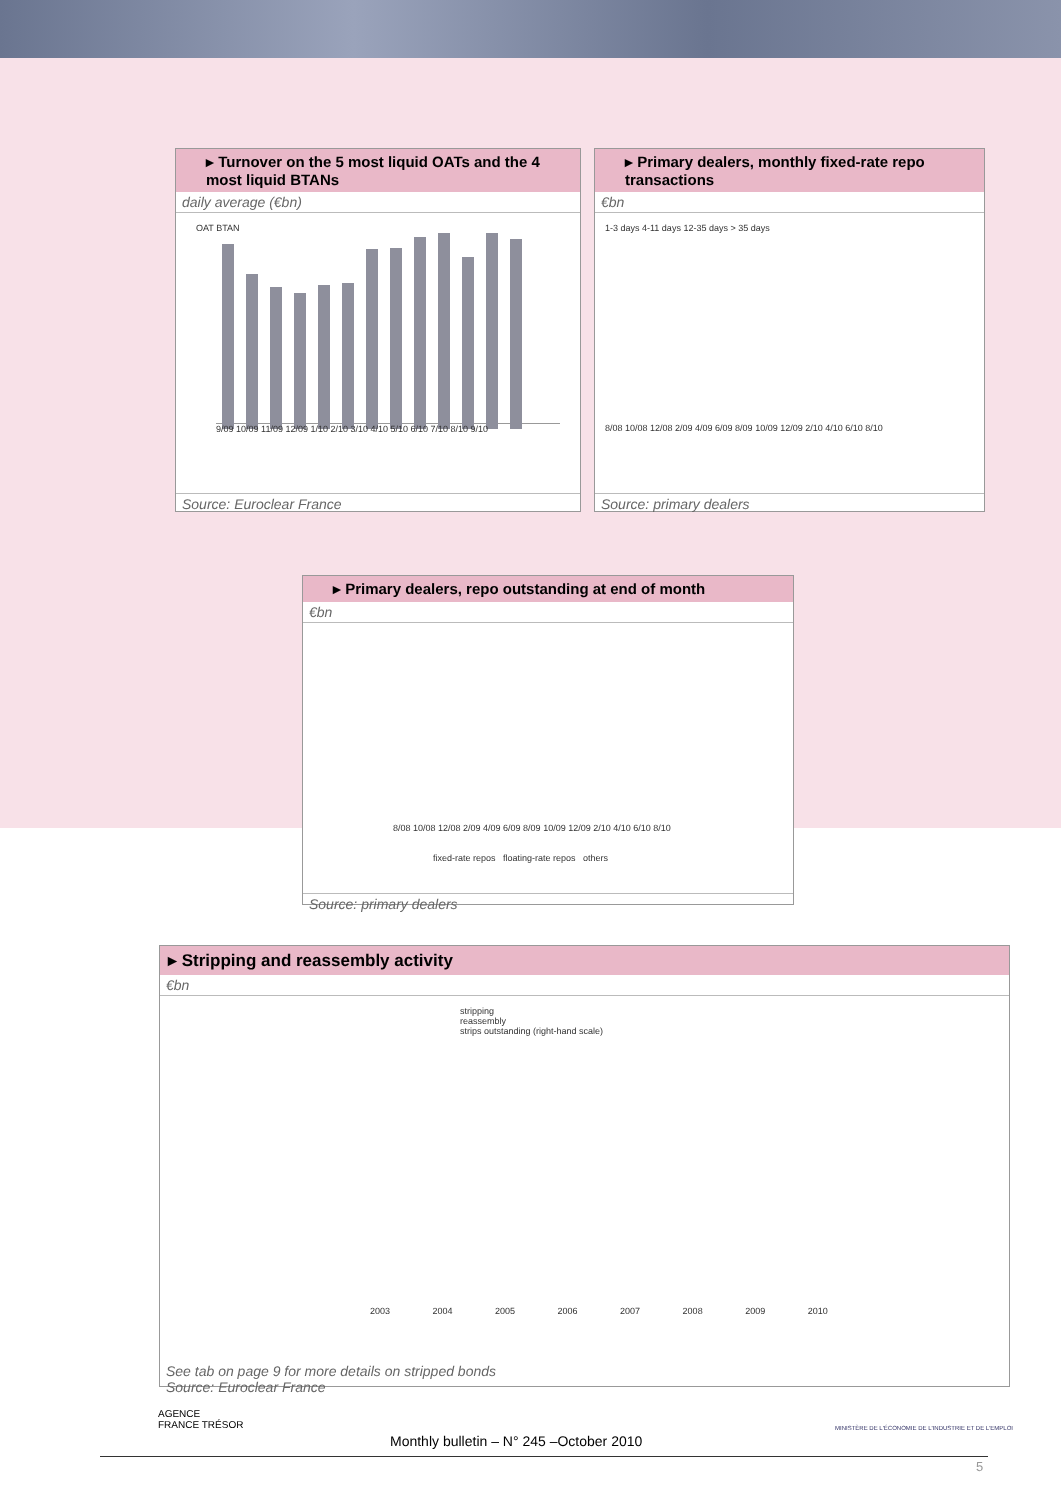▸ Turnover on the 5 most liquid OATs and the 4 most liquid BTANs
daily average (€bn)
OAT BTAN
9/09 10/09 11/09 12/09 1/10 2/10 3/10 4/10 5/10 6/10 7/10 8/10 9/10
Source: Euroclear France
▸ Primary dealers, monthly fixed-rate repo transactions
€bn
1-3 days 4-11 days 12-35 days > 35 days
8/08 10/08 12/08 2/09 4/09 6/09 8/09 10/09 12/09 2/10 4/10 6/10 8/10
Source: primary dealers
▸ Primary dealers, repo outstanding at end of month
€bn
8/08 10/08 12/08 2/09 4/09 6/09 8/09 10/09 12/09 2/10 4/10 6/10 8/10
fixed-rate repos floating-rate repos others
Source: primary dealers
▸ Stripping and reassembly activity
€bn
stripping
reassembly
strips outstanding (right-hand scale)
2003 2004 2005 2006 2007 2008 2009 2010
See tab on page 9 for more details on stripped bonds
Source: Euroclear France
AGENCE
FRANCE TRÉSOR
Monthly bulletin – N° 245 –October 2010
MINISTÈRE DE L'ÉCONOMIE DE L'INDUSTRIE ET DE L'EMPLOI
5